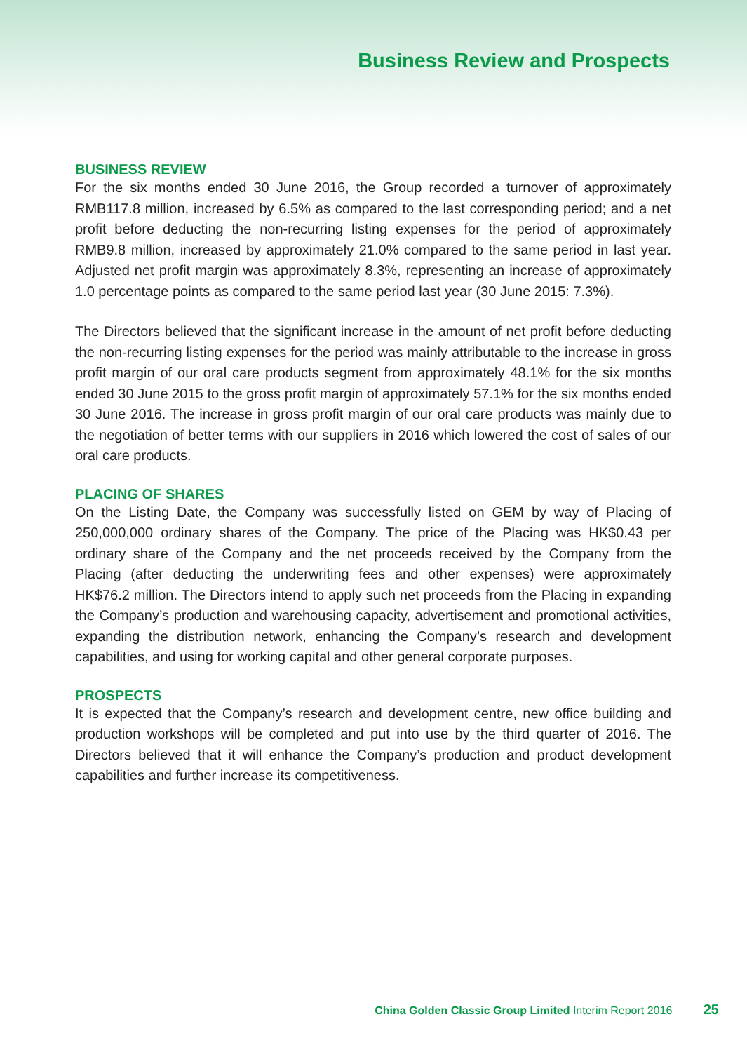Business Review and Prospects
BUSINESS REVIEW
For the six months ended 30 June 2016, the Group recorded a turnover of approximately RMB117.8 million, increased by 6.5% as compared to the last corresponding period; and a net profit before deducting the non-recurring listing expenses for the period of approximately RMB9.8 million, increased by approximately 21.0% compared to the same period in last year. Adjusted net profit margin was approximately 8.3%, representing an increase of approximately 1.0 percentage points as compared to the same period last year (30 June 2015: 7.3%).
The Directors believed that the significant increase in the amount of net profit before deducting the non-recurring listing expenses for the period was mainly attributable to the increase in gross profit margin of our oral care products segment from approximately 48.1% for the six months ended 30 June 2015 to the gross profit margin of approximately 57.1% for the six months ended 30 June 2016. The increase in gross profit margin of our oral care products was mainly due to the negotiation of better terms with our suppliers in 2016 which lowered the cost of sales of our oral care products.
PLACING OF SHARES
On the Listing Date, the Company was successfully listed on GEM by way of Placing of 250,000,000 ordinary shares of the Company. The price of the Placing was HK$0.43 per ordinary share of the Company and the net proceeds received by the Company from the Placing (after deducting the underwriting fees and other expenses) were approximately HK$76.2 million. The Directors intend to apply such net proceeds from the Placing in expanding the Company’s production and warehousing capacity, advertisement and promotional activities, expanding the distribution network, enhancing the Company’s research and development capabilities, and using for working capital and other general corporate purposes.
PROSPECTS
It is expected that the Company’s research and development centre, new office building and production workshops will be completed and put into use by the third quarter of 2016. The Directors believed that it will enhance the Company’s production and product development capabilities and further increase its competitiveness.
China Golden Classic Group Limited Interim Report 2016 25